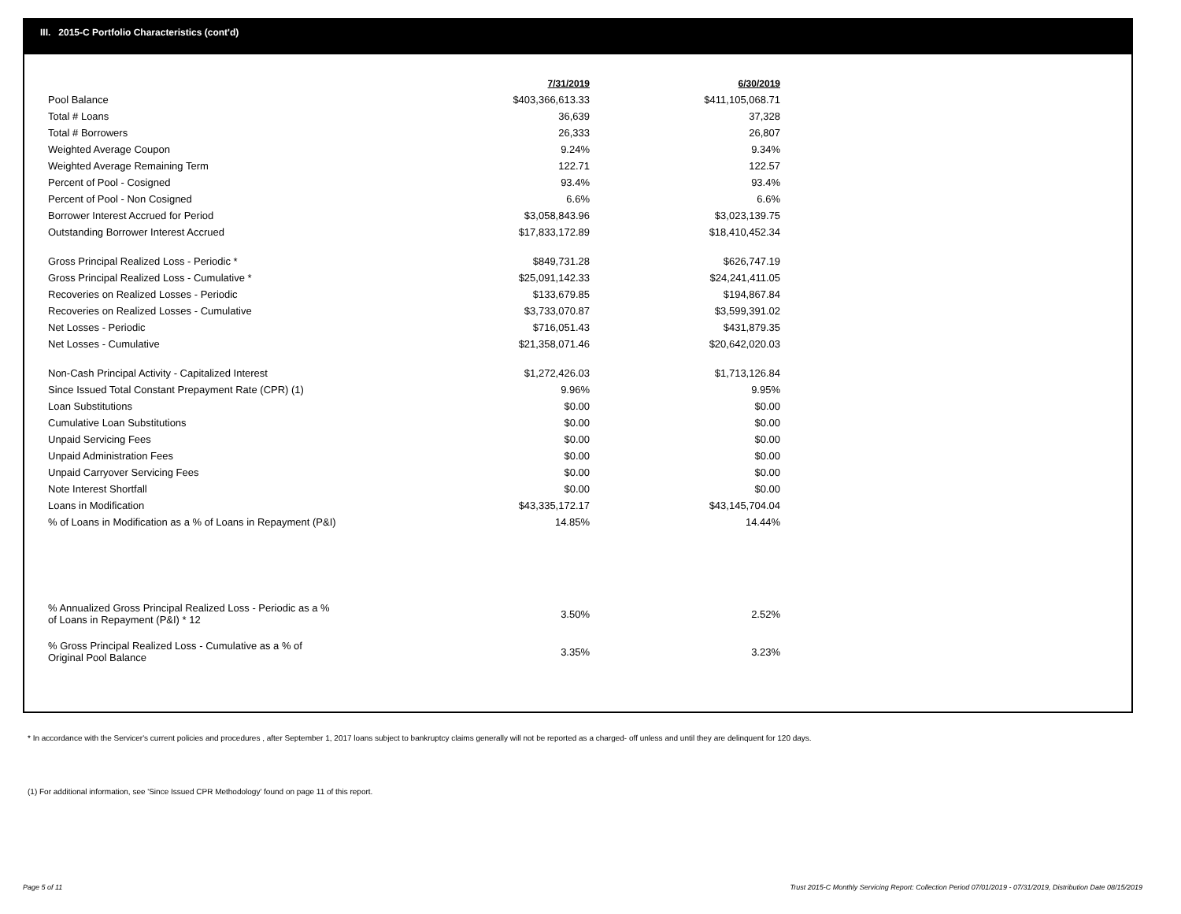III. 2015-C Portfolio Characteristics (cont'd)
| | 7/31/2019 | 6/30/2019 |
| --- | --- | --- |
| Pool Balance | $403,366,613.33 | $411,105,068.71 |
| Total # Loans | 36,639 | 37,328 |
| Total # Borrowers | 26,333 | 26,807 |
| Weighted Average Coupon | 9.24% | 9.34% |
| Weighted Average Remaining Term | 122.71 | 122.57 |
| Percent of Pool - Cosigned | 93.4% | 93.4% |
| Percent of Pool - Non Cosigned | 6.6% | 6.6% |
| Borrower Interest Accrued for Period | $3,058,843.96 | $3,023,139.75 |
| Outstanding Borrower Interest Accrued | $17,833,172.89 | $18,410,452.34 |
| Gross Principal Realized Loss - Periodic * | $849,731.28 | $626,747.19 |
| Gross Principal Realized Loss - Cumulative * | $25,091,142.33 | $24,241,411.05 |
| Recoveries on Realized Losses - Periodic | $133,679.85 | $194,867.84 |
| Recoveries on Realized Losses - Cumulative | $3,733,070.87 | $3,599,391.02 |
| Net Losses - Periodic | $716,051.43 | $431,879.35 |
| Net Losses - Cumulative | $21,358,071.46 | $20,642,020.03 |
| Non-Cash Principal Activity - Capitalized Interest | $1,272,426.03 | $1,713,126.84 |
| Since Issued Total Constant Prepayment Rate (CPR) (1) | 9.96% | 9.95% |
| Loan Substitutions | $0.00 | $0.00 |
| Cumulative Loan Substitutions | $0.00 | $0.00 |
| Unpaid Servicing Fees | $0.00 | $0.00 |
| Unpaid Administration Fees | $0.00 | $0.00 |
| Unpaid Carryover Servicing Fees | $0.00 | $0.00 |
| Note Interest Shortfall | $0.00 | $0.00 |
| Loans in Modification | $43,335,172.17 | $43,145,704.04 |
| % of Loans in Modification as a % of Loans in Repayment (P&I) | 14.85% | 14.44% |
| % Annualized Gross Principal Realized Loss - Periodic as a % of Loans in Repayment (P&I) * 12 | 3.50% | 2.52% |
| % Gross Principal Realized Loss - Cumulative as a % of Original Pool Balance | 3.35% | 3.23% |
* In accordance with the Servicer's current policies and procedures , after September 1, 2017 loans subject to bankruptcy claims generally will not be reported as a charged- off unless and until they are delinquent for 120 days.
(1) For additional information, see 'Since Issued CPR Methodology' found on page 11 of this report.
Page 5 of 11
Trust 2015-C Monthly Servicing Report: Collection Period 07/01/2019 - 07/31/2019, Distribution Date 08/15/2019